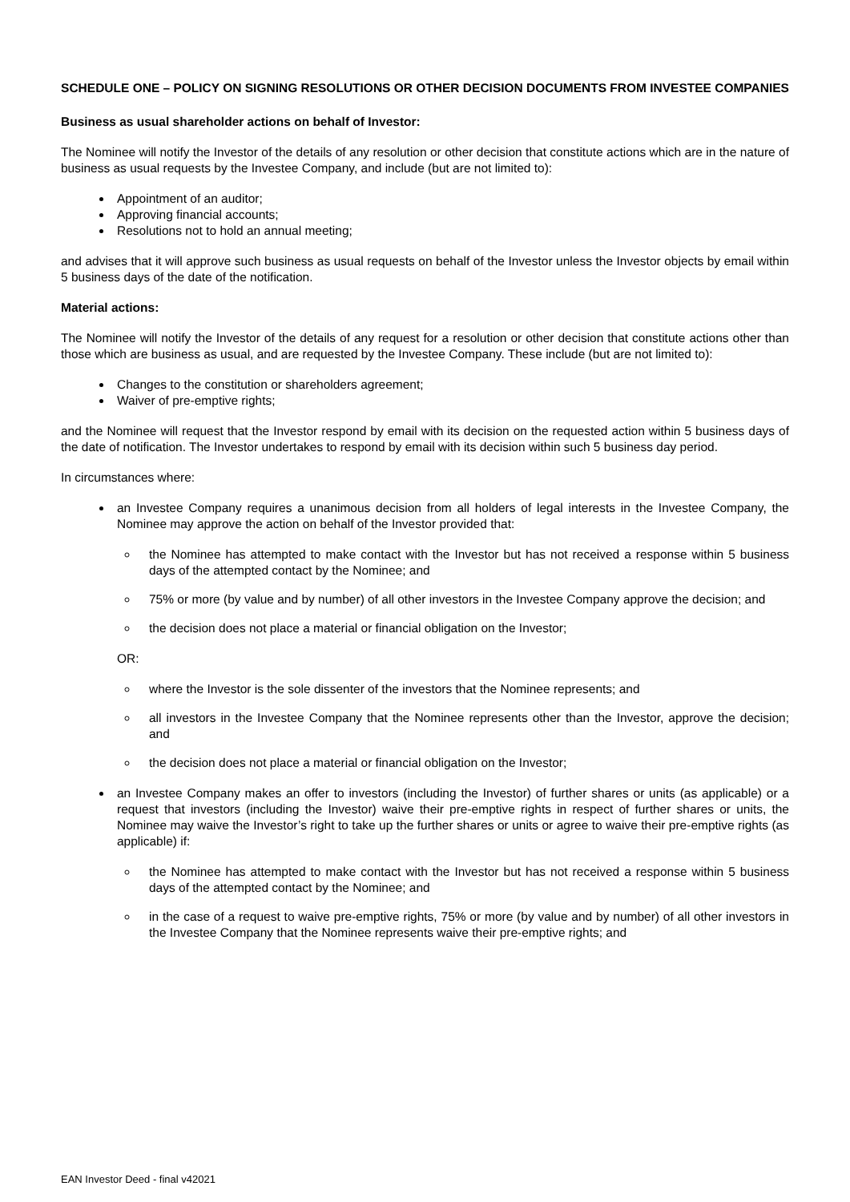SCHEDULE ONE – POLICY ON SIGNING RESOLUTIONS OR OTHER DECISION DOCUMENTS FROM INVESTEE COMPANIES
Business as usual shareholder actions on behalf of Investor:
The Nominee will notify the Investor of the details of any resolution or other decision that constitute actions which are in the nature of business as usual requests by the Investee Company, and include (but are not limited to):
Appointment of an auditor;
Approving financial accounts;
Resolutions not to hold an annual meeting;
and advises that it will approve such business as usual requests on behalf of the Investor unless the Investor objects by email within 5 business days of the date of the notification.
Material actions:
The Nominee will notify the Investor of the details of any request for a resolution or other decision that constitute actions other than those which are business as usual, and are requested by the Investee Company. These include (but are not limited to):
Changes to the constitution or shareholders agreement;
Waiver of pre-emptive rights;
and the Nominee will request that the Investor respond by email with its decision on the requested action within 5 business days of the date of notification. The Investor undertakes to respond by email with its decision within such 5 business day period.
In circumstances where:
an Investee Company requires a unanimous decision from all holders of legal interests in the Investee Company, the Nominee may approve the action on behalf of the Investor provided that:
the Nominee has attempted to make contact with the Investor but has not received a response within 5 business days of the attempted contact by the Nominee; and
75% or more (by value and by number) of all other investors in the Investee Company approve the decision; and
the decision does not place a material or financial obligation on the Investor;
OR:
where the Investor is the sole dissenter of the investors that the Nominee represents; and
all investors in the Investee Company that the Nominee represents other than the Investor, approve the decision; and
the decision does not place a material or financial obligation on the Investor;
an Investee Company makes an offer to investors (including the Investor) of further shares or units (as applicable) or a request that investors (including the Investor) waive their pre-emptive rights in respect of further shares or units, the Nominee may waive the Investor’s right to take up the further shares or units or agree to waive their pre-emptive rights (as applicable) if:
the Nominee has attempted to make contact with the Investor but has not received a response within 5 business days of the attempted contact by the Nominee; and
in the case of a request to waive pre-emptive rights, 75% or more (by value and by number) of all other investors in the Investee Company that the Nominee represents waive their pre-emptive rights; and
EAN Investor Deed - final v42021